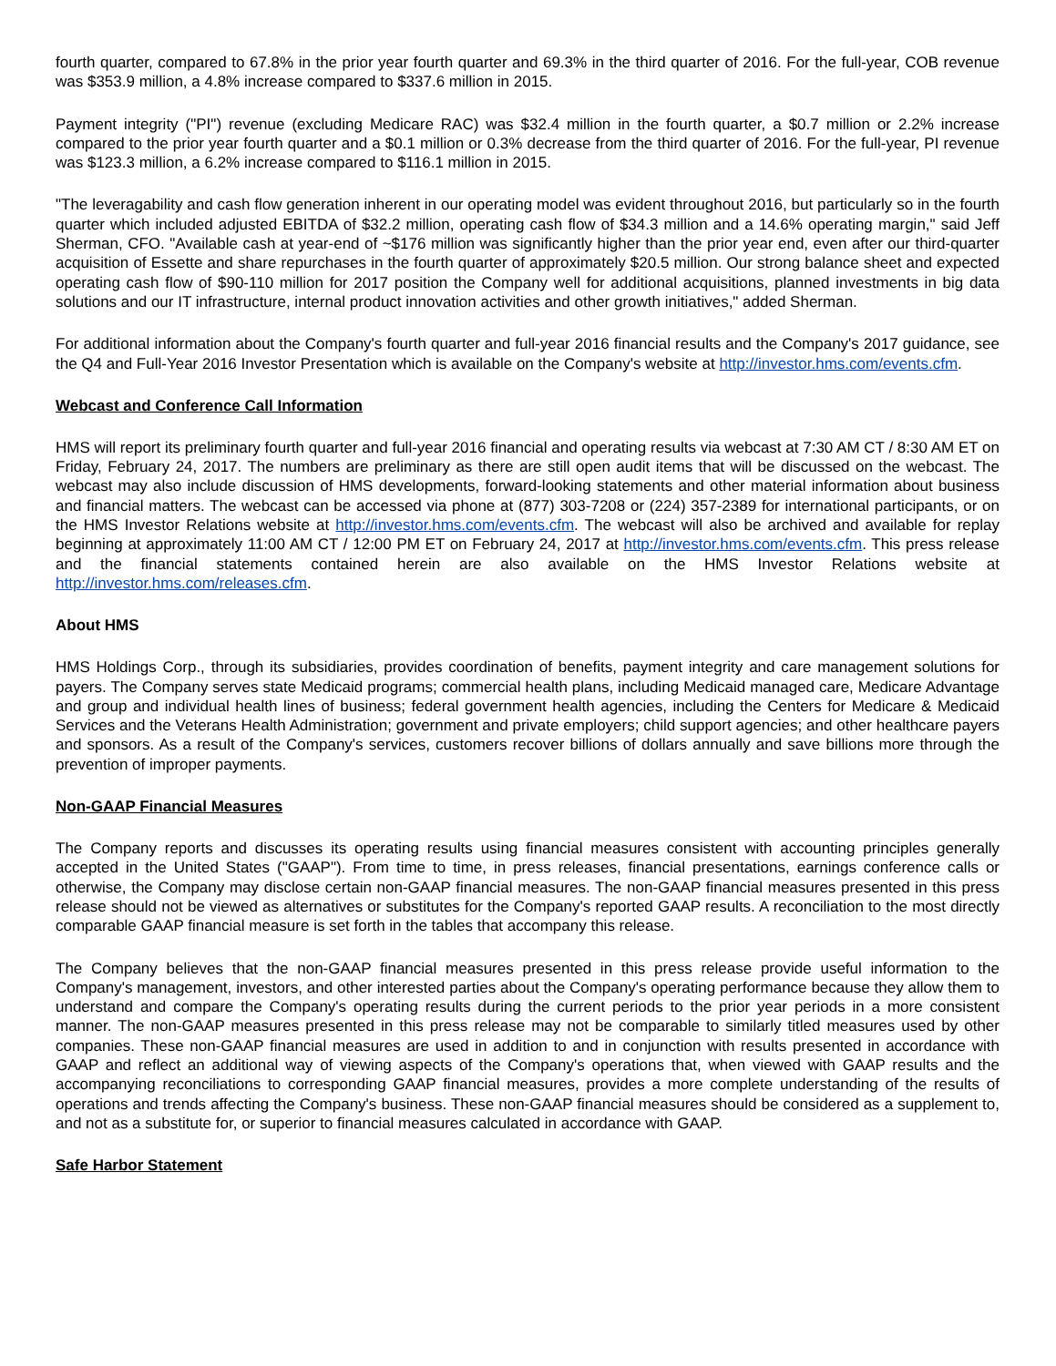fourth quarter, compared to 67.8% in the prior year fourth quarter and 69.3% in the third quarter of 2016. For the full-year, COB revenue was $353.9 million, a 4.8% increase compared to $337.6 million in 2015.
Payment integrity ("PI") revenue (excluding Medicare RAC) was $32.4 million in the fourth quarter, a $0.7 million or 2.2% increase compared to the prior year fourth quarter and a $0.1 million or 0.3% decrease from the third quarter of 2016. For the full-year, PI revenue was $123.3 million, a 6.2% increase compared to $116.1 million in 2015.
"The leveragability and cash flow generation inherent in our operating model was evident throughout 2016, but particularly so in the fourth quarter which included adjusted EBITDA of $32.2 million, operating cash flow of $34.3 million and a 14.6% operating margin," said Jeff Sherman, CFO. "Available cash at year-end of ~$176 million was significantly higher than the prior year end, even after our third-quarter acquisition of Essette and share repurchases in the fourth quarter of approximately $20.5 million. Our strong balance sheet and expected operating cash flow of $90-110 million for 2017 position the Company well for additional acquisitions, planned investments in big data solutions and our IT infrastructure, internal product innovation activities and other growth initiatives," added Sherman.
For additional information about the Company's fourth quarter and full-year 2016 financial results and the Company's 2017 guidance, see the Q4 and Full-Year 2016 Investor Presentation which is available on the Company's website at http://investor.hms.com/events.cfm.
Webcast and Conference Call Information
HMS will report its preliminary fourth quarter and full-year 2016 financial and operating results via webcast at 7:30 AM CT / 8:30 AM ET on Friday, February 24, 2017. The numbers are preliminary as there are still open audit items that will be discussed on the webcast. The webcast may also include discussion of HMS developments, forward-looking statements and other material information about business and financial matters. The webcast can be accessed via phone at (877) 303-7208 or (224) 357-2389 for international participants, or on the HMS Investor Relations website at http://investor.hms.com/events.cfm. The webcast will also be archived and available for replay beginning at approximately 11:00 AM CT / 12:00 PM ET on February 24, 2017 at http://investor.hms.com/events.cfm. This press release and the financial statements contained herein are also available on the HMS Investor Relations website at http://investor.hms.com/releases.cfm.
About HMS
HMS Holdings Corp., through its subsidiaries, provides coordination of benefits, payment integrity and care management solutions for payers. The Company serves state Medicaid programs; commercial health plans, including Medicaid managed care, Medicare Advantage and group and individual health lines of business; federal government health agencies, including the Centers for Medicare & Medicaid Services and the Veterans Health Administration; government and private employers; child support agencies; and other healthcare payers and sponsors. As a result of the Company's services, customers recover billions of dollars annually and save billions more through the prevention of improper payments.
Non-GAAP Financial Measures
The Company reports and discusses its operating results using financial measures consistent with accounting principles generally accepted in the United States ("GAAP"). From time to time, in press releases, financial presentations, earnings conference calls or otherwise, the Company may disclose certain non-GAAP financial measures. The non-GAAP financial measures presented in this press release should not be viewed as alternatives or substitutes for the Company's reported GAAP results. A reconciliation to the most directly comparable GAAP financial measure is set forth in the tables that accompany this release.
The Company believes that the non-GAAP financial measures presented in this press release provide useful information to the Company's management, investors, and other interested parties about the Company's operating performance because they allow them to understand and compare the Company's operating results during the current periods to the prior year periods in a more consistent manner. The non-GAAP measures presented in this press release may not be comparable to similarly titled measures used by other companies. These non-GAAP financial measures are used in addition to and in conjunction with results presented in accordance with GAAP and reflect an additional way of viewing aspects of the Company's operations that, when viewed with GAAP results and the accompanying reconciliations to corresponding GAAP financial measures, provides a more complete understanding of the results of operations and trends affecting the Company's business. These non-GAAP financial measures should be considered as a supplement to, and not as a substitute for, or superior to financial measures calculated in accordance with GAAP.
Safe Harbor Statement